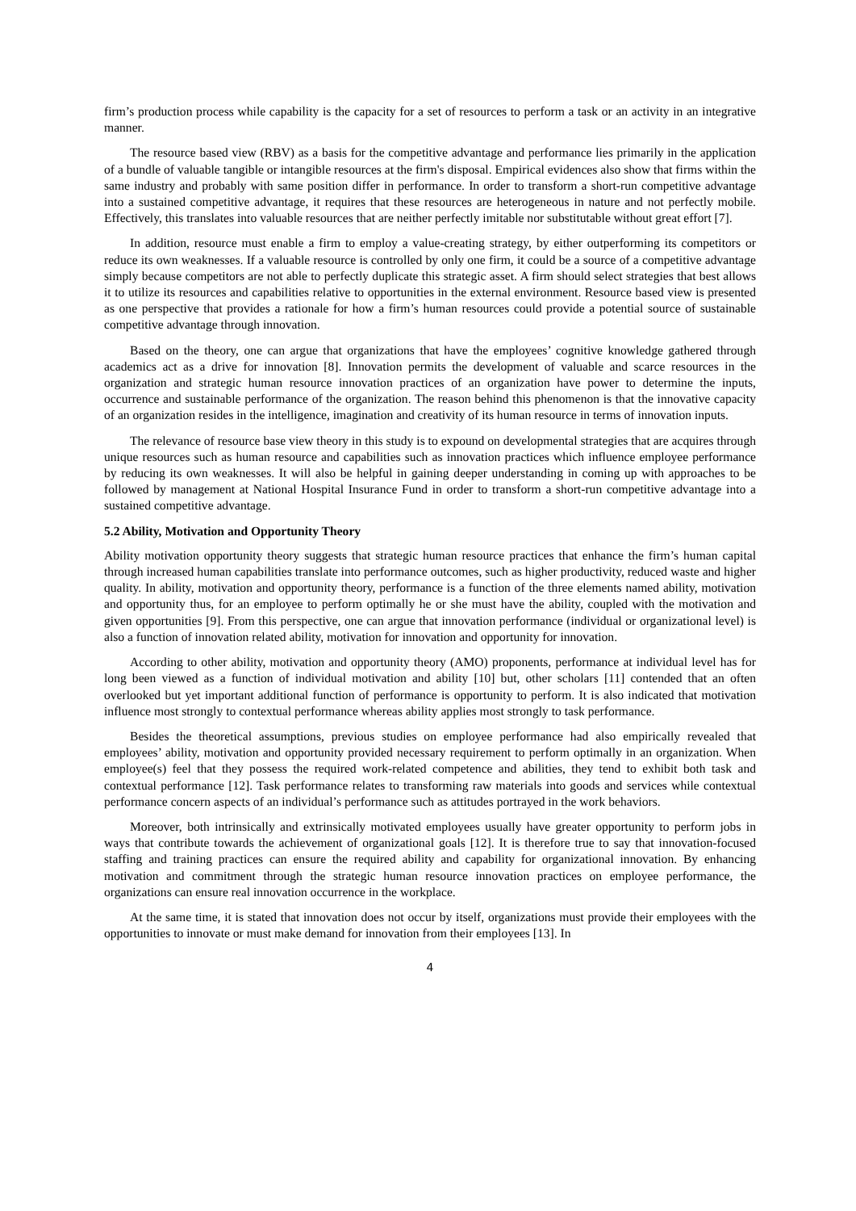firm’s production process while capability is the capacity for a set of resources to perform a task or an activity in an integrative manner.
The resource based view (RBV) as a basis for the competitive advantage and performance lies primarily in the application of a bundle of valuable tangible or intangible resources at the firm's disposal. Empirical evidences also show that firms within the same industry and probably with same position differ in performance. In order to transform a short-run competitive advantage into a sustained competitive advantage, it requires that these resources are heterogeneous in nature and not perfectly mobile. Effectively, this translates into valuable resources that are neither perfectly imitable nor substitutable without great effort [7].
In addition, resource must enable a firm to employ a value-creating strategy, by either outperforming its competitors or reduce its own weaknesses. If a valuable resource is controlled by only one firm, it could be a source of a competitive advantage simply because competitors are not able to perfectly duplicate this strategic asset. A firm should select strategies that best allows it to utilize its resources and capabilities relative to opportunities in the external environment. Resource based view is presented as one perspective that provides a rationale for how a firm’s human resources could provide a potential source of sustainable competitive advantage through innovation.
Based on the theory, one can argue that organizations that have the employees’ cognitive knowledge gathered through academics act as a drive for innovation [8]. Innovation permits the development of valuable and scarce resources in the organization and strategic human resource innovation practices of an organization have power to determine the inputs, occurrence and sustainable performance of the organization. The reason behind this phenomenon is that the innovative capacity of an organization resides in the intelligence, imagination and creativity of its human resource in terms of innovation inputs.
The relevance of resource base view theory in this study is to expound on developmental strategies that are acquires through unique resources such as human resource and capabilities such as innovation practices which influence employee performance by reducing its own weaknesses. It will also be helpful in gaining deeper understanding in coming up with approaches to be followed by management at National Hospital Insurance Fund in order to transform a short-run competitive advantage into a sustained competitive advantage.
5.2 Ability, Motivation and Opportunity Theory
Ability motivation opportunity theory suggests that strategic human resource practices that enhance the firm’s human capital through increased human capabilities translate into performance outcomes, such as higher productivity, reduced waste and higher quality. In ability, motivation and opportunity theory, performance is a function of the three elements named ability, motivation and opportunity thus, for an employee to perform optimally he or she must have the ability, coupled with the motivation and given opportunities [9]. From this perspective, one can argue that innovation performance (individual or organizational level) is also a function of innovation related ability, motivation for innovation and opportunity for innovation.
According to other ability, motivation and opportunity theory (AMO) proponents, performance at individual level has for long been viewed as a function of individual motivation and ability [10] but, other scholars [11] contended that an often overlooked but yet important additional function of performance is opportunity to perform. It is also indicated that motivation influence most strongly to contextual performance whereas ability applies most strongly to task performance.
Besides the theoretical assumptions, previous studies on employee performance had also empirically revealed that employees’ ability, motivation and opportunity provided necessary requirement to perform optimally in an organization. When employee(s) feel that they possess the required work-related competence and abilities, they tend to exhibit both task and contextual performance [12]. Task performance relates to transforming raw materials into goods and services while contextual performance concern aspects of an individual’s performance such as attitudes portrayed in the work behaviors.
Moreover, both intrinsically and extrinsically motivated employees usually have greater opportunity to perform jobs in ways that contribute towards the achievement of organizational goals [12]. It is therefore true to say that innovation-focused staffing and training practices can ensure the required ability and capability for organizational innovation. By enhancing motivation and commitment through the strategic human resource innovation practices on employee performance, the organizations can ensure real innovation occurrence in the workplace.
At the same time, it is stated that innovation does not occur by itself, organizations must provide their employees with the opportunities to innovate or must make demand for innovation from their employees [13]. In
4